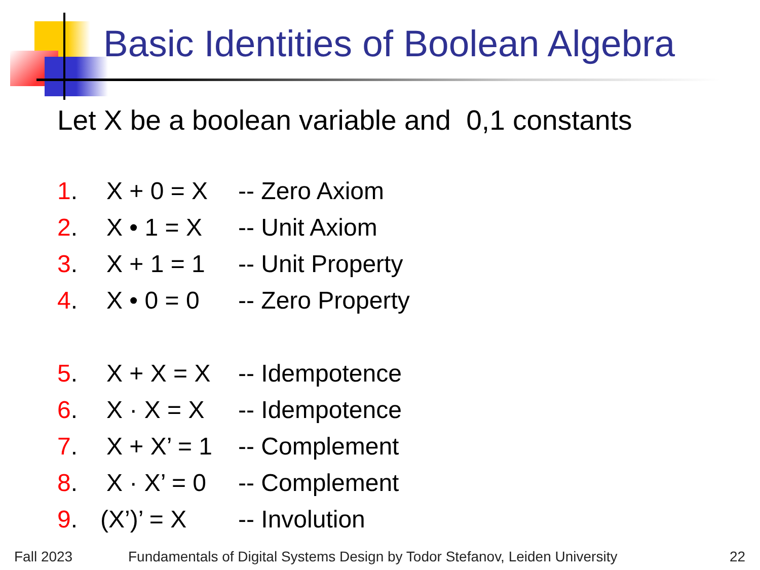Basic Identities of Boolean Algebra
Let X be a boolean variable and 0,1 constants
1. X + 0 = X -- Zero Axiom
2. X • 1 = X -- Unit Axiom
3. X + 1 = 1 -- Unit Property
4. X • 0 = 0 -- Zero Property
5. X + X = X -- Idempotence
6. X · X = X -- Idempotence
7.
X + X’ = 1
-- Complement
8.
X · X’ = 0
-- Complement
9. (X’)’ = X -- Involution
Fall 2023
Fundamentals of Digital Systems Design by Todor Stefanov, Leiden University
22